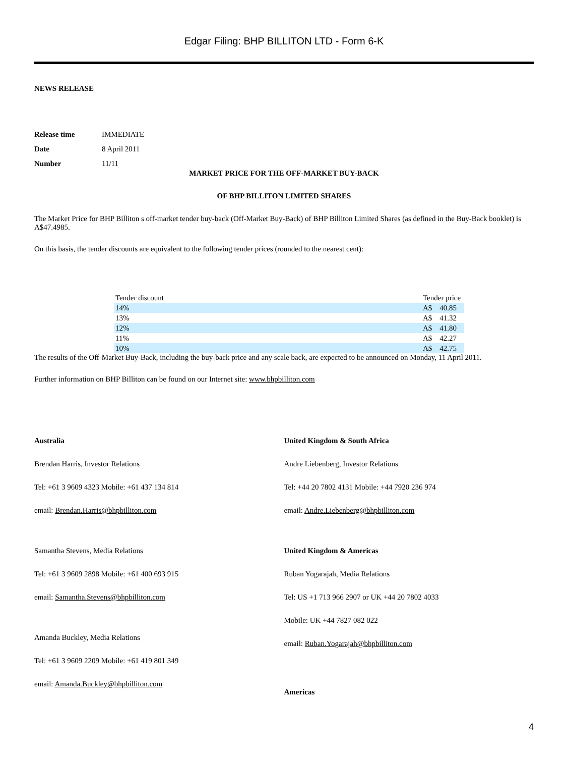Edgar Filing: BHP BILLITON LTD - Form 6-K
NEWS RELEASE
| Release time | IMMEDIATE |
| Date | 8 April 2011 |
| Number | 11/11 |
MARKET PRICE FOR THE OFF-MARKET BUY-BACK
OF BHP BILLITON LIMITED SHARES
The Market Price for BHP Billiton s off-market tender buy-back (Off-Market Buy-Back) of BHP Billiton Limited Shares (as defined in the Buy-Back booklet) is A$47.4985.
On this basis, the tender discounts are equivalent to the following tender prices (rounded to the nearest cent):
| Tender discount | Tender price |
| --- | --- |
| 14% | A$ 40.85 |
| 13% | A$ 41.32 |
| 12% | A$ 41.80 |
| 11% | A$ 42.27 |
| 10% | A$ 42.75 |
The results of the Off-Market Buy-Back, including the buy-back price and any scale back, are expected to be announced on Monday, 11 April 2011.
Further information on BHP Billiton can be found on our Internet site: www.bhpbilliton.com
Australia
Brendan Harris, Investor Relations
Tel: +61 3 9609 4323 Mobile: +61 437 134 814
email: Brendan.Harris@bhpbilliton.com
Samantha Stevens, Media Relations
Tel: +61 3 9609 2898 Mobile: +61 400 693 915
email: Samantha.Stevens@bhpbilliton.com
Amanda Buckley, Media Relations
Tel: +61 3 9609 2209 Mobile: +61 419 801 349
email: Amanda.Buckley@bhpbilliton.com
United Kingdom & South Africa
Andre Liebenberg, Investor Relations
Tel: +44 20 7802 4131 Mobile: +44 7920 236 974
email: Andre.Liebenberg@bhpbilliton.com
United Kingdom & Americas
Ruban Yogarajah, Media Relations
Tel: US +1 713 966 2907 or UK +44 20 7802 4033
Mobile: UK +44 7827 082 022
email: Ruban.Yogarajah@bhpbilliton.com
Americas
4